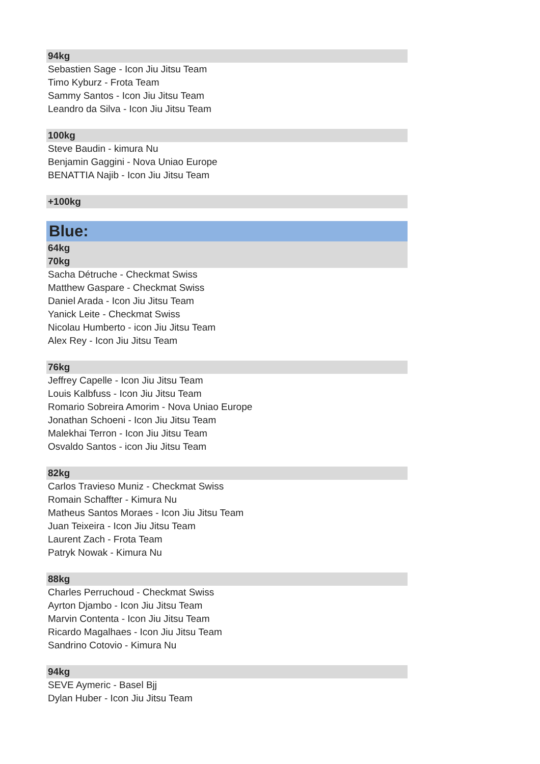94kg
Sebastien Sage - Icon Jiu Jitsu Team
Timo Kyburz - Frota Team
Sammy Santos - Icon Jiu Jitsu Team
Leandro da Silva - Icon Jiu Jitsu Team
100kg
Steve Baudin - kimura Nu
Benjamin Gaggini - Nova Uniao Europe
BENATTIA Najib - Icon Jiu Jitsu Team
+100kg
Blue:
64kg
70kg
Sacha Détruche - Checkmat Swiss
Matthew Gaspare - Checkmat Swiss
Daniel Arada - Icon Jiu Jitsu Team
Yanick Leite - Checkmat Swiss
Nicolau Humberto - icon Jiu Jitsu Team
Alex Rey - Icon Jiu Jitsu Team
76kg
Jeffrey Capelle - Icon Jiu Jitsu Team
Louis Kalbfuss - Icon Jiu Jitsu Team
Romario Sobreira Amorim - Nova Uniao Europe
Jonathan Schoeni - Icon Jiu Jitsu Team
Malekhai Terron - Icon Jiu Jitsu Team
Osvaldo Santos - icon Jiu Jitsu Team
82kg
Carlos Travieso Muniz - Checkmat Swiss
Romain Schaffter - Kimura Nu
Matheus Santos Moraes - Icon Jiu Jitsu Team
Juan Teixeira - Icon Jiu Jitsu Team
Laurent Zach - Frota Team
Patryk Nowak - Kimura Nu
88kg
Charles Perruchoud - Checkmat Swiss
Ayrton Djambo - Icon Jiu Jitsu Team
Marvin Contenta - Icon Jiu Jitsu Team
Ricardo Magalhaes - Icon Jiu Jitsu Team
Sandrino Cotovio - Kimura Nu
94kg
SEVE Aymeric - Basel Bjj
Dylan Huber - Icon Jiu Jitsu Team